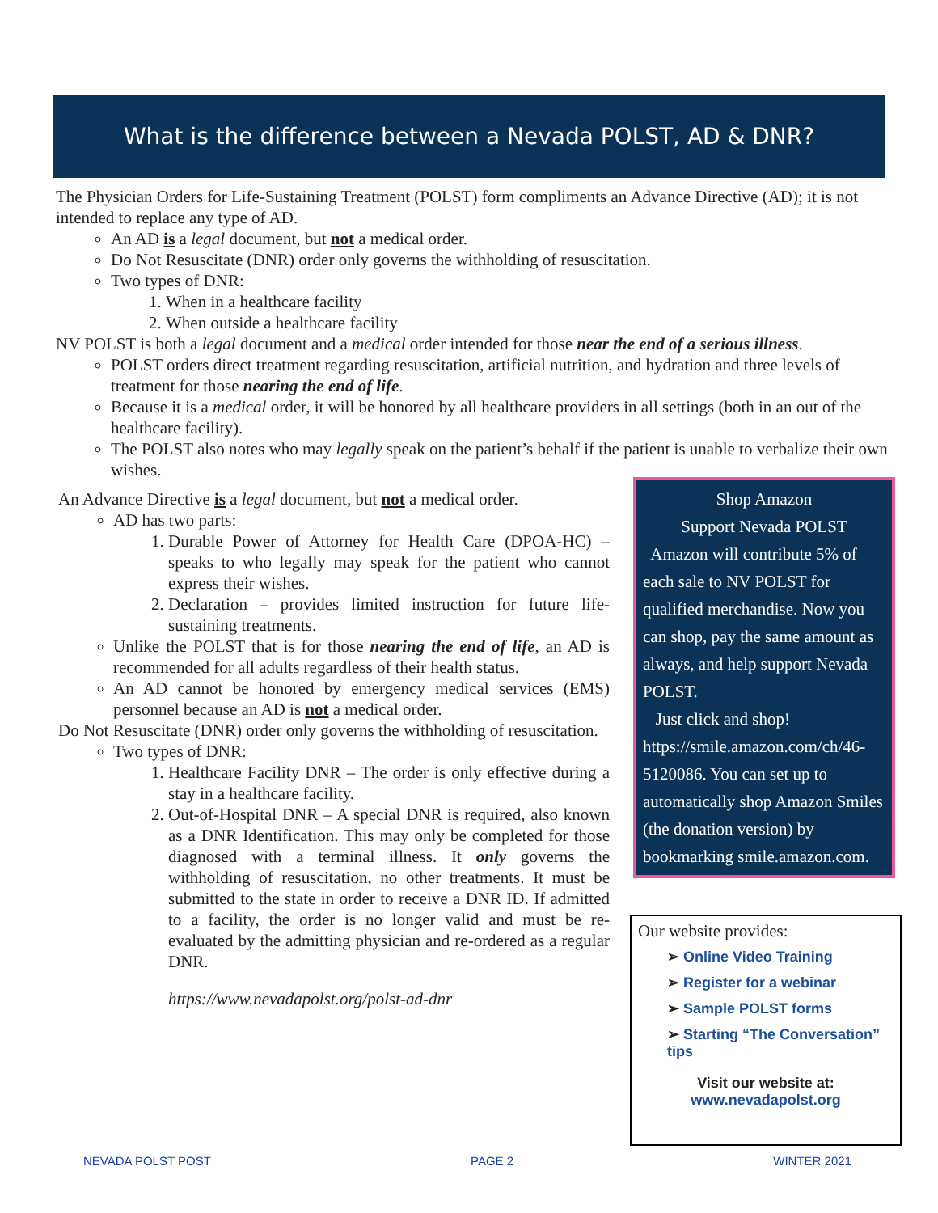What is the difference between a Nevada POLST, AD & DNR?
The Physician Orders for Life-Sustaining Treatment (POLST) form compliments an Advance Directive (AD); it is not intended to replace any type of AD.
An AD is a legal document, but not a medical order.
Do Not Resuscitate (DNR) order only governs the withholding of resuscitation.
Two types of DNR:
1. When in a healthcare facility
2. When outside a healthcare facility
NV POLST is both a legal document and a medical order intended for those near the end of a serious illness.
POLST orders direct treatment regarding resuscitation, artificial nutrition, and hydration and three levels of treatment for those nearing the end of life.
Because it is a medical order, it will be honored by all healthcare providers in all settings (both in an out of the healthcare facility).
The POLST also notes who may legally speak on the patient’s behalf if the patient is unable to verbalize their own wishes.
An Advance Directive is a legal document, but not a medical order.
AD has two parts:
1. Durable Power of Attorney for Health Care (DPOA-HC) – speaks to who legally may speak for the patient who cannot express their wishes.
2. Declaration – provides limited instruction for future life-sustaining treatments.
Unlike the POLST that is for those nearing the end of life, an AD is recommended for all adults regardless of their health status.
An AD cannot be honored by emergency medical services (EMS) personnel because an AD is not a medical order.
Do Not Resuscitate (DNR) order only governs the withholding of resuscitation.
Two types of DNR:
1. Healthcare Facility DNR – The order is only effective during a stay in a healthcare facility.
2. Out-of-Hospital DNR – A special DNR is required, also known as a DNR Identification. This may only be completed for those diagnosed with a terminal illness. It only governs the withholding of resuscitation, no other treatments. It must be submitted to the state in order to receive a DNR ID. If admitted to a facility, the order is no longer valid and must be re-evaluated by the admitting physician and re-ordered as a regular DNR.
https://www.nevadapolst.org/polst-ad-dnr
Shop Amazon
Support Nevada POLST
Amazon will contribute 5% of each sale to NV POLST for qualified merchandise. Now you can shop, pay the same amount as always, and help support Nevada POLST.
Just click and shop! https://smile.amazon.com/ch/46-5120086. You can set up to automatically shop Amazon Smiles (the donation version) by bookmarking smile.amazon.com.
Our website provides:
➢ Online Video Training
➢ Register for a webinar
➢ Sample POLST forms
➢ Starting “The Conversation” tips
Visit our website at:
www.nevadapolst.org
NEVADA POLST POST PAGE 2 WINTER 2021